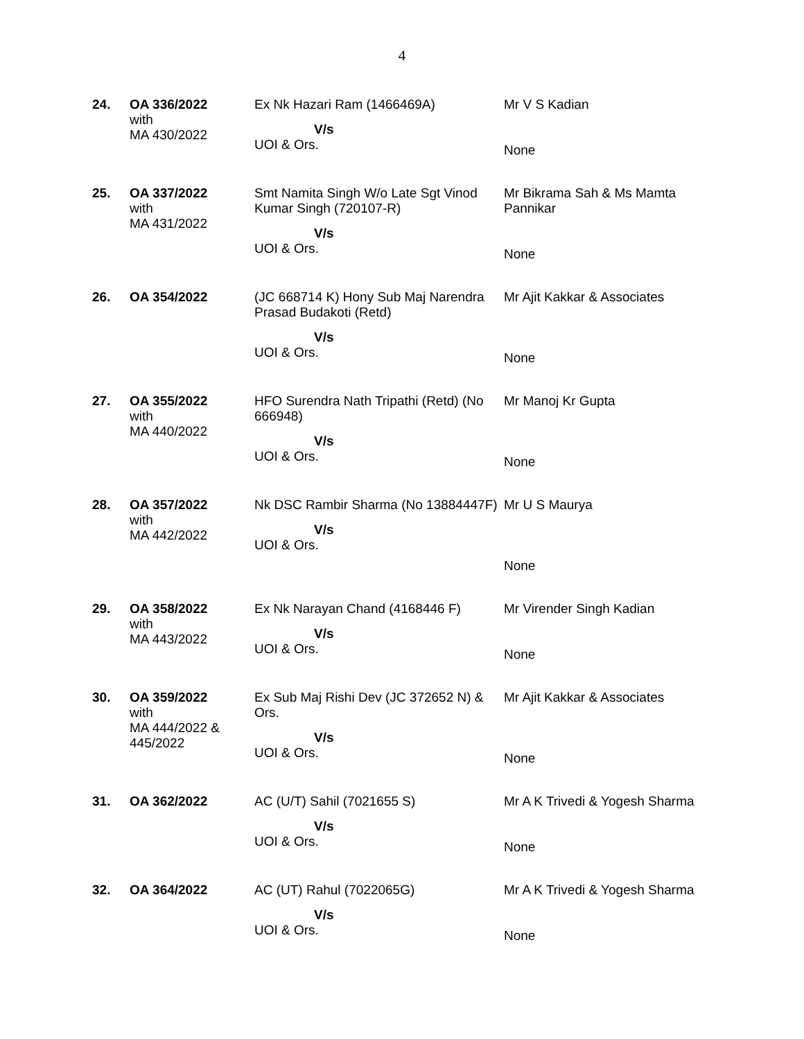4
| 24. | OA 336/2022 with MA 430/2022 | Ex Nk Hazari Ram (1466469A) V/s UOI & Ors. | Mr V S Kadian None |
| 25. | OA 337/2022 with MA 431/2022 | Smt Namita Singh W/o Late Sgt Vinod Kumar Singh (720107-R) V/s UOI & Ors. | Mr Bikrama Sah & Ms Mamta Pannikar None |
| 26. | OA 354/2022 | (JC 668714 K) Hony Sub Maj Narendra Prasad Budakoti (Retd) V/s UOI & Ors. | Mr Ajit Kakkar & Associates None |
| 27. | OA 355/2022 with MA 440/2022 | HFO Surendra Nath Tripathi (Retd) (No 666948) V/s UOI & Ors. | Mr Manoj Kr Gupta None |
| 28. | OA 357/2022 with MA 442/2022 | Nk DSC Rambir Sharma (No 13884447F) V/s UOI & Ors. | Mr U S Maurya None |
| 29. | OA 358/2022 with MA 443/2022 | Ex Nk Narayan Chand (4168446 F) V/s UOI & Ors. | Mr Virender Singh Kadian None |
| 30. | OA 359/2022 with MA 444/2022 & 445/2022 | Ex Sub Maj Rishi Dev (JC 372652 N) & Ors. V/s UOI & Ors. | Mr Ajit Kakkar & Associates None |
| 31. | OA 362/2022 | AC (U/T) Sahil (7021655 S) V/s UOI & Ors. | Mr A K Trivedi & Yogesh Sharma None |
| 32. | OA 364/2022 | AC (UT) Rahul (7022065G) V/s UOI & Ors. | Mr A K Trivedi & Yogesh Sharma None |